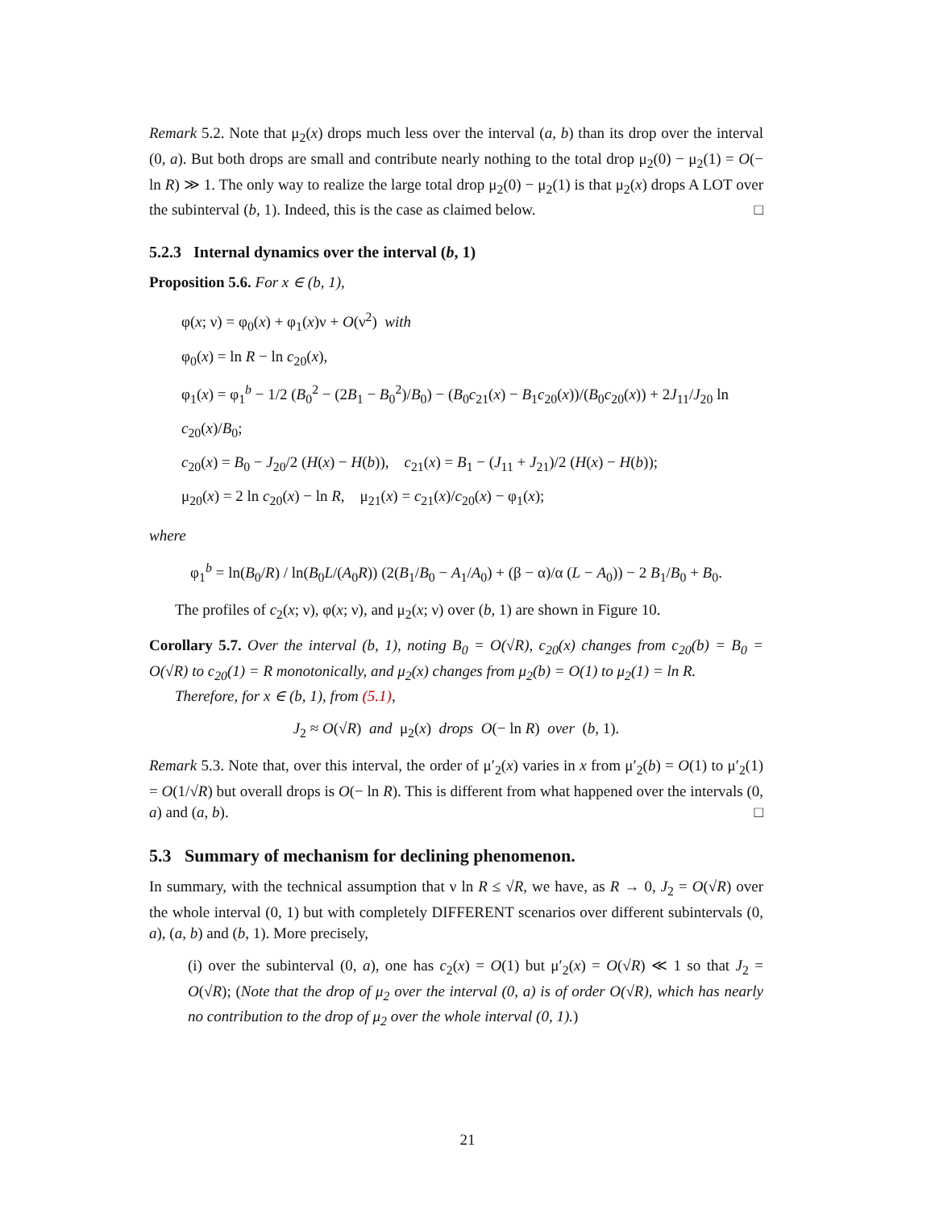Remark 5.2. Note that μ<sub>2</sub>(x) drops much less over the interval (a, b) than its drop over the interval (0, a). But both drops are small and contribute nearly nothing to the total drop μ<sub>2</sub>(0) − μ<sub>2</sub>(1) = O(− ln R) ≫ 1. The only way to realize the large total drop μ<sub>2</sub>(0) − μ<sub>2</sub>(1) is that μ<sub>2</sub>(x) drops A LOT over the subinterval (b, 1). Indeed, this is the case as claimed below. □
5.2.3 Internal dynamics over the interval (b, 1)
Proposition 5.6. For x ∈ (b, 1),
φ(x; ν) = φ<sub>0</sub>(x) + φ<sub>1</sub>(x)ν + O(ν<sup>2</sup>) with
φ<sub>0</sub>(x) = ln R − ln c<sub>20</sub>(x),
φ<sub>1</sub>(x) = φ<sub>1</sub><sup>b</sup> − 1/2 (B<sub>0</sub><sup>2</sup> − (2B<sub>1</sub> − B<sub>0</sub><sup>2</sup>)/B<sub>0</sub>) − (B<sub>0</sub>c<sub>21</sub>(x) − B<sub>1</sub>c<sub>20</sub>(x))/(B<sub>0</sub>c<sub>20</sub>(x)) + 2J<sub>11</sub>/J<sub>20</sub> ln c<sub>20</sub>(x)/B<sub>0</sub>;
c<sub>20</sub>(x) = B<sub>0</sub> − J<sub>20</sub>/2 (H(x) − H(b)), c<sub>21</sub>(x) = B<sub>1</sub> − (J<sub>11</sub> + J<sub>21</sub>)/2 (H(x) − H(b));
μ<sub>20</sub>(x) = 2 ln c<sub>20</sub>(x) − ln R, μ<sub>21</sub>(x) = c<sub>21</sub>(x)/c<sub>20</sub>(x) − φ<sub>1</sub>(x);
where
φ<sub>1</sub><sup>b</sup> = ln(B<sub>0</sub>/R) / ln(B<sub>0</sub>L/(A<sub>0</sub>R)) (2(B<sub>1</sub>/B<sub>0</sub> − A<sub>1</sub>/A<sub>0</sub>) + (β − α)/α (L − A<sub>0</sub>)) − 2 B<sub>1</sub>/B<sub>0</sub> + B<sub>0</sub>.
The profiles of c<sub>2</sub>(x; ν), φ(x; ν), and μ<sub>2</sub>(x; ν) over (b, 1) are shown in Figure 10.
Corollary 5.7. Over the interval (b, 1), noting B<sub>0</sub> = O(√R), c<sub>20</sub>(x) changes from c<sub>20</sub>(b) = B<sub>0</sub> = O(√R) to c<sub>20</sub>(1) = R monotonically, and μ<sub>2</sub>(x) changes from μ<sub>2</sub>(b) = O(1) to μ<sub>2</sub>(1) = ln R.
Therefore, for x ∈ (b, 1), from (5.1),
J<sub>2</sub> ≈ O(√R) and μ<sub>2</sub>(x) drops O(− ln R) over (b, 1).
Remark 5.3. Note that, over this interval, the order of μ′<sub>2</sub>(x) varies in x from μ′<sub>2</sub>(b) = O(1) to μ′<sub>2</sub>(1) = O(1/√R) but overall drops is O(− ln R). This is different from what happened over the intervals (0, a) and (a, b). □
5.3 Summary of mechanism for declining phenomenon.
In summary, with the technical assumption that ν ln R ≤ √R, we have, as R → 0, J<sub>2</sub> = O(√R) over the whole interval (0, 1) but with completely DIFFERENT scenarios over different subintervals (0, a), (a, b) and (b, 1). More precisely,
(i) over the subinterval (0, a), one has c<sub>2</sub>(x) = O(1) but μ′<sub>2</sub>(x) = O(√R) ≪ 1 so that J<sub>2</sub> = O(√R); (Note that the drop of μ<sub>2</sub> over the interval (0, a) is of order O(√R), which has nearly no contribution to the drop of μ<sub>2</sub> over the whole interval (0, 1).)
21